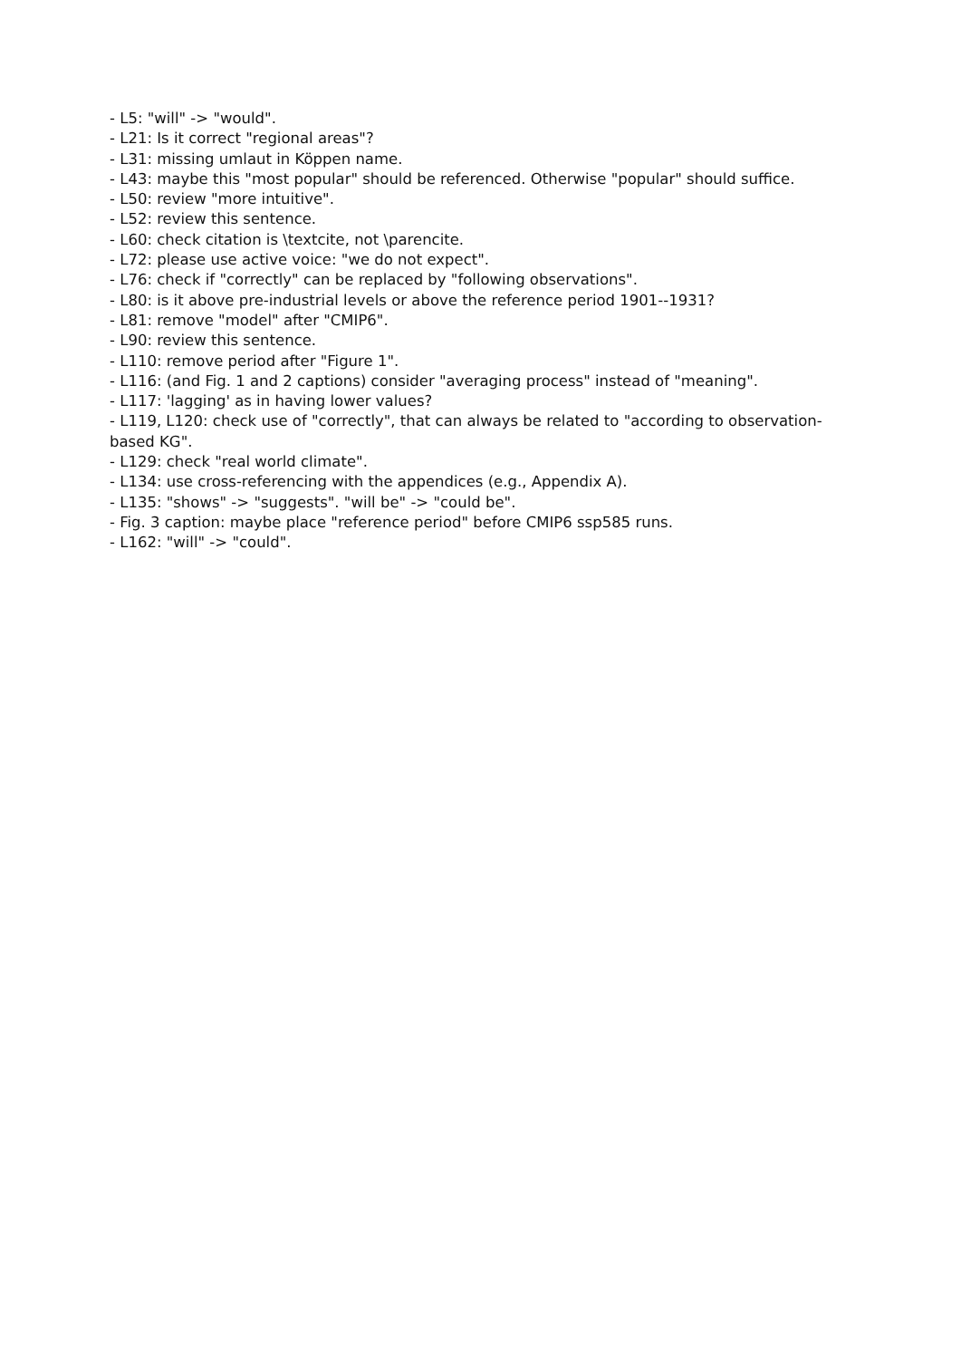- L5: "will" -> "would".
- L21: Is it correct "regional areas"?
- L31: missing umlaut in Köppen name.
- L43: maybe this "most popular" should be referenced. Otherwise "popular" should suffice.
- L50: review "more intuitive".
- L52: review this sentence.
- L60: check citation is \textcite, not \parencite.
- L72: please use active voice: "we do not expect".
- L76: check if "correctly" can be replaced by "following observations".
- L80: is it above pre-industrial levels or above the reference period 1901--1931?
- L81: remove "model" after "CMIP6".
- L90: review this sentence.
- L110: remove period after "Figure 1".
- L116: (and Fig. 1 and 2 captions) consider "averaging process" instead of "meaning".
- L117: 'lagging' as in having lower values?
- L119, L120: check use of "correctly", that can always be related to "according to observation-based KG".
- L129: check "real world climate".
- L134: use cross-referencing with the appendices (e.g., Appendix A).
- L135: "shows" -> "suggests". "will be" -> "could be".
- Fig. 3 caption: maybe place "reference period" before CMIP6 ssp585 runs.
- L162: "will" -> "could".